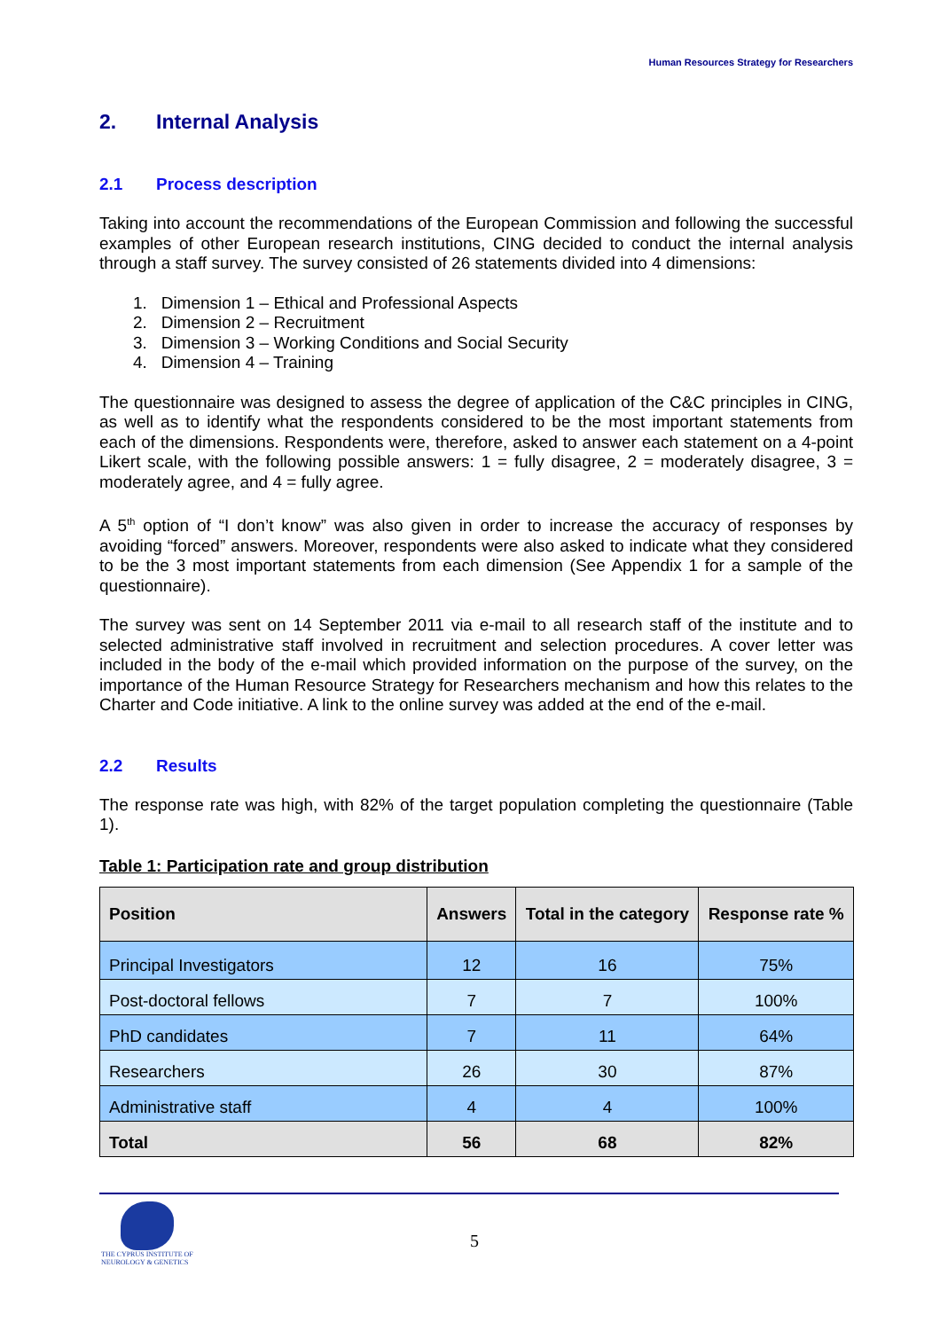Human Resources Strategy for Researchers
2. Internal Analysis
2.1 Process description
Taking into account the recommendations of the European Commission and following the successful examples of other European research institutions, CING decided to conduct the internal analysis through a staff survey. The survey consisted of 26 statements divided into 4 dimensions:
1. Dimension 1 – Ethical and Professional Aspects
2. Dimension 2 – Recruitment
3. Dimension 3 – Working Conditions and Social Security
4. Dimension 4 – Training
The questionnaire was designed to assess the degree of application of the C&C principles in CING, as well as to identify what the respondents considered to be the most important statements from each of the dimensions. Respondents were, therefore, asked to answer each statement on a 4-point Likert scale, with the following possible answers: 1 = fully disagree, 2 = moderately disagree, 3 = moderately agree, and 4 = fully agree.
A 5<sup>th</sup> option of “I don’t know” was also given in order to increase the accuracy of responses by avoiding “forced” answers. Moreover, respondents were also asked to indicate what they considered to be the 3 most important statements from each dimension (See Appendix 1 for a sample of the questionnaire).
The survey was sent on 14 September 2011 via e-mail to all research staff of the institute and to selected administrative staff involved in recruitment and selection procedures. A cover letter was included in the body of the e-mail which provided information on the purpose of the survey, on the importance of the Human Resource Strategy for Researchers mechanism and how this relates to the Charter and Code initiative. A link to the online survey was added at the end of the e-mail.
2.2 Results
The response rate was high, with 82% of the target population completing the questionnaire (Table 1).
Table 1: Participation rate and group distribution
| Position | Answers | Total in the category | Response rate % |
| --- | --- | --- | --- |
| Principal Investigators | 12 | 16 | 75% |
| Post-doctoral fellows | 7 | 7 | 100% |
| PhD candidates | 7 | 11 | 64% |
| Researchers | 26 | 30 | 87% |
| Administrative staff | 4 | 4 | 100% |
| Total | 56 | 68 | 82% |
THE CYPRUS INSTITUTE OF NEUROLOGY & GENETICS
5